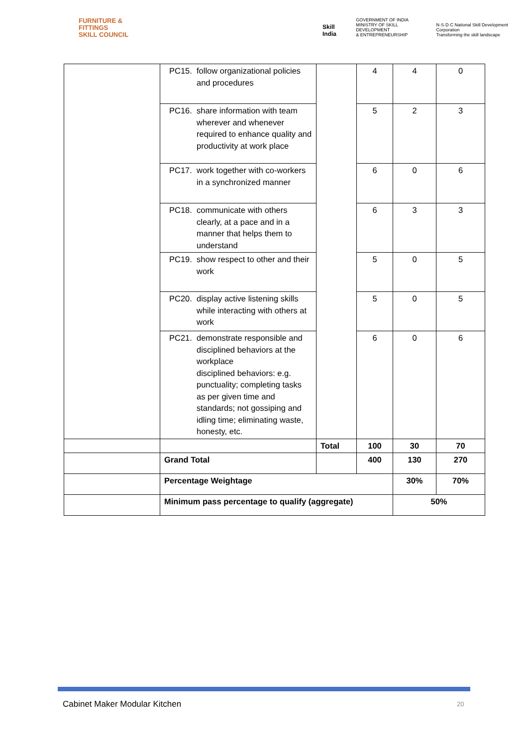FURNITURE &
FITTINGS
SKILL COUNCIL
Skill India
GOVERNMENT OF INDIA
MINISTRY OF SKILL DEVELOPMENT
& ENTREPRENEURSHIP
N·S·D·C National Skill Development Corporation
Transforming the skill landscape
| | PC15. follow organizational policies and procedures | | 4 | 4 | 0 |
| | PC16. share information with team wherever and whenever required to enhance quality and productivity at work place | | 5 | 2 | 3 |
| | PC17. work together with co-workers in a synchronized manner | | 6 | 0 | 6 |
| | PC18. communicate with others clearly, at a pace and in a manner that helps them to understand | | 6 | 3 | 3 |
| | PC19. show respect to other and their work | | 5 | 0 | 5 |
| | PC20. display active listening skills while interacting with others at work | | 5 | 0 | 5 |
| | PC21. demonstrate responsible and disciplined behaviors at the workplace disciplined behaviors: e.g. punctuality; completing tasks as per given time and standards; not gossiping and idling time; eliminating waste, honesty, etc. | | 6 | 0 | 6 |
| | | Total | 100 | 30 | 70 |
| | Grand Total | | 400 | 130 | 270 |
| | Percentage Weightage | | | 30% | 70% |
| | Minimum pass percentage to qualify (aggregate) | | | 50% | |
Cabinet Maker Modular Kitchen 20